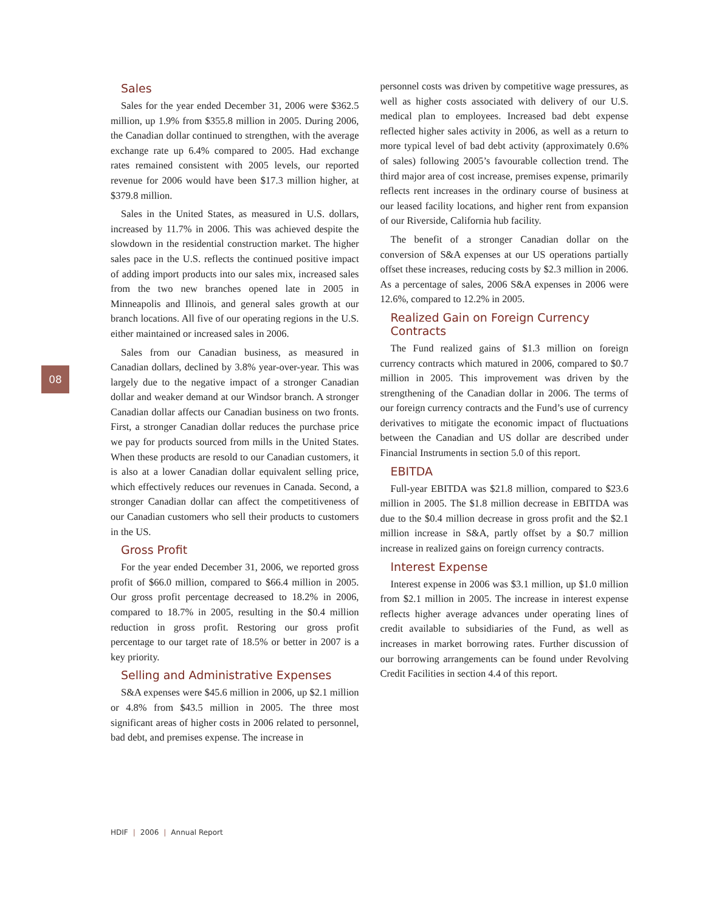08
Sales
Sales for the year ended December 31, 2006 were $362.5 million, up 1.9% from $355.8 million in 2005. During 2006, the Canadian dollar continued to strengthen, with the average exchange rate up 6.4% compared to 2005. Had exchange rates remained consistent with 2005 levels, our reported revenue for 2006 would have been $17.3 million higher, at $379.8 million.
Sales in the United States, as measured in U.S. dollars, increased by 11.7% in 2006. This was achieved despite the slowdown in the residential construction market. The higher sales pace in the U.S. reflects the continued positive impact of adding import products into our sales mix, increased sales from the two new branches opened late in 2005 in Minneapolis and Illinois, and general sales growth at our branch locations. All five of our operating regions in the U.S. either maintained or increased sales in 2006.
Sales from our Canadian business, as measured in Canadian dollars, declined by 3.8% year-over-year. This was largely due to the negative impact of a stronger Canadian dollar and weaker demand at our Windsor branch. A stronger Canadian dollar affects our Canadian business on two fronts. First, a stronger Canadian dollar reduces the purchase price we pay for products sourced from mills in the United States. When these products are resold to our Canadian customers, it is also at a lower Canadian dollar equivalent selling price, which effectively reduces our revenues in Canada. Second, a stronger Canadian dollar can affect the competitiveness of our Canadian customers who sell their products to customers in the US.
Gross Profit
For the year ended December 31, 2006, we reported gross profit of $66.0 million, compared to $66.4 million in 2005. Our gross profit percentage decreased to 18.2% in 2006, compared to 18.7% in 2005, resulting in the $0.4 million reduction in gross profit. Restoring our gross profit percentage to our target rate of 18.5% or better in 2007 is a key priority.
Selling and Administrative Expenses
S&A expenses were $45.6 million in 2006, up $2.1 million or 4.8% from $43.5 million in 2005. The three most significant areas of higher costs in 2006 related to personnel, bad debt, and premises expense. The increase in
personnel costs was driven by competitive wage pressures, as well as higher costs associated with delivery of our U.S. medical plan to employees. Increased bad debt expense reflected higher sales activity in 2006, as well as a return to more typical level of bad debt activity (approximately 0.6% of sales) following 2005’s favourable collection trend. The third major area of cost increase, premises expense, primarily reflects rent increases in the ordinary course of business at our leased facility locations, and higher rent from expansion of our Riverside, California hub facility.
The benefit of a stronger Canadian dollar on the conversion of S&A expenses at our US operations partially offset these increases, reducing costs by $2.3 million in 2006. As a percentage of sales, 2006 S&A expenses in 2006 were 12.6%, compared to 12.2% in 2005.
Realized Gain on Foreign Currency Contracts
The Fund realized gains of $1.3 million on foreign currency contracts which matured in 2006, compared to $0.7 million in 2005. This improvement was driven by the strengthening of the Canadian dollar in 2006. The terms of our foreign currency contracts and the Fund’s use of currency derivatives to mitigate the economic impact of fluctuations between the Canadian and US dollar are described under Financial Instruments in section 5.0 of this report.
EBITDA
Full-year EBITDA was $21.8 million, compared to $23.6 million in 2005. The $1.8 million decrease in EBITDA was due to the $0.4 million decrease in gross profit and the $2.1 million increase in S&A, partly offset by a $0.7 million increase in realized gains on foreign currency contracts.
Interest Expense
Interest expense in 2006 was $3.1 million, up $1.0 million from $2.1 million in 2005. The increase in interest expense reflects higher average advances under operating lines of credit available to subsidiaries of the Fund, as well as increases in market borrowing rates. Further discussion of our borrowing arrangements can be found under Revolving Credit Facilities in section 4.4 of this report.
HDIF | 2006 | Annual Report